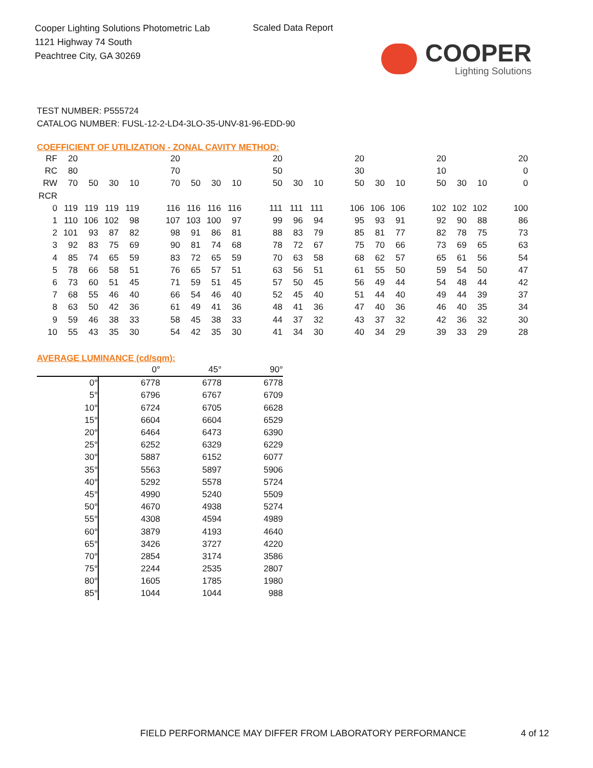Cooper Lighting Solutions Photometric Lab
1121 Highway 74 South
Peachtree City, GA 30269
Scaled Data Report
COOPER
Lighting Solutions
TEST NUMBER: P555724
CATALOG NUMBER: FUSL-12-2-LD4-3LO-35-UNV-81-96-EDD-90
COEFFICIENT OF UTILIZATION - ZONAL CAVITY METHOD:
| RF | 20 | | | | | 20 | | | | | 20 | | | | 20 | | | | 20 | | | | 20 |
| RC | 80 | | | | | 70 | | | | | 50 | | | | 30 | | | | 10 | | | | 0 |
| RW | 70 | 50 | 30 | 10 | | 70 | 50 | 30 | 10 | | 50 | 30 | 10 | | 50 | 30 | 10 | | 50 | 30 | 10 | | 0 |
| RCR | | | | | | | | | | | | | | | | | | | | | | | |
| 0 | 119 | 119 | 119 | 119 | | 116 | 116 | 116 | 116 | | 111 | 111 | 111 | | 106 | 106 | 106 | | 102 | 102 | 102 | | 100 |
| 1 | 110 | 106 | 102 | 98 | | 107 | 103 | 100 | 97 | | 99 | 96 | 94 | | 95 | 93 | 91 | | 92 | 90 | 88 | | 86 |
| 2 | 101 | 93 | 87 | 82 | | 98 | 91 | 86 | 81 | | 88 | 83 | 79 | | 85 | 81 | 77 | | 82 | 78 | 75 | | 73 |
| 3 | 92 | 83 | 75 | 69 | | 90 | 81 | 74 | 68 | | 78 | 72 | 67 | | 75 | 70 | 66 | | 73 | 69 | 65 | | 63 |
| 4 | 85 | 74 | 65 | 59 | | 83 | 72 | 65 | 59 | | 70 | 63 | 58 | | 68 | 62 | 57 | | 65 | 61 | 56 | | 54 |
| 5 | 78 | 66 | 58 | 51 | | 76 | 65 | 57 | 51 | | 63 | 56 | 51 | | 61 | 55 | 50 | | 59 | 54 | 50 | | 47 |
| 6 | 73 | 60 | 51 | 45 | | 71 | 59 | 51 | 45 | | 57 | 50 | 45 | | 56 | 49 | 44 | | 54 | 48 | 44 | | 42 |
| 7 | 68 | 55 | 46 | 40 | | 66 | 54 | 46 | 40 | | 52 | 45 | 40 | | 51 | 44 | 40 | | 49 | 44 | 39 | | 37 |
| 8 | 63 | 50 | 42 | 36 | | 61 | 49 | 41 | 36 | | 48 | 41 | 36 | | 47 | 40 | 36 | | 46 | 40 | 35 | | 34 |
| 9 | 59 | 46 | 38 | 33 | | 58 | 45 | 38 | 33 | | 44 | 37 | 32 | | 43 | 37 | 32 | | 42 | 36 | 32 | | 30 |
| 10 | 55 | 43 | 35 | 30 | | 54 | 42 | 35 | 30 | | 41 | 34 | 30 | | 40 | 34 | 29 | | 39 | 33 | 29 | | 28 |
AVERAGE LUMINANCE (cd/sqm):
| | 0° | 45° | 90° |
| 0° | 6778 | 6778 | 6778 |
| 5° | 6796 | 6767 | 6709 |
| 10° | 6724 | 6705 | 6628 |
| 15° | 6604 | 6604 | 6529 |
| 20° | 6464 | 6473 | 6390 |
| 25° | 6252 | 6329 | 6229 |
| 30° | 5887 | 6152 | 6077 |
| 35° | 5563 | 5897 | 5906 |
| 40° | 5292 | 5578 | 5724 |
| 45° | 4990 | 5240 | 5509 |
| 50° | 4670 | 4938 | 5274 |
| 55° | 4308 | 4594 | 4989 |
| 60° | 3879 | 4193 | 4640 |
| 65° | 3426 | 3727 | 4220 |
| 70° | 2854 | 3174 | 3586 |
| 75° | 2244 | 2535 | 2807 |
| 80° | 1605 | 1785 | 1980 |
| 85° | 1044 | 1044 | 988 |
FIELD PERFORMANCE MAY DIFFER FROM LABORATORY PERFORMANCE
4 of 12